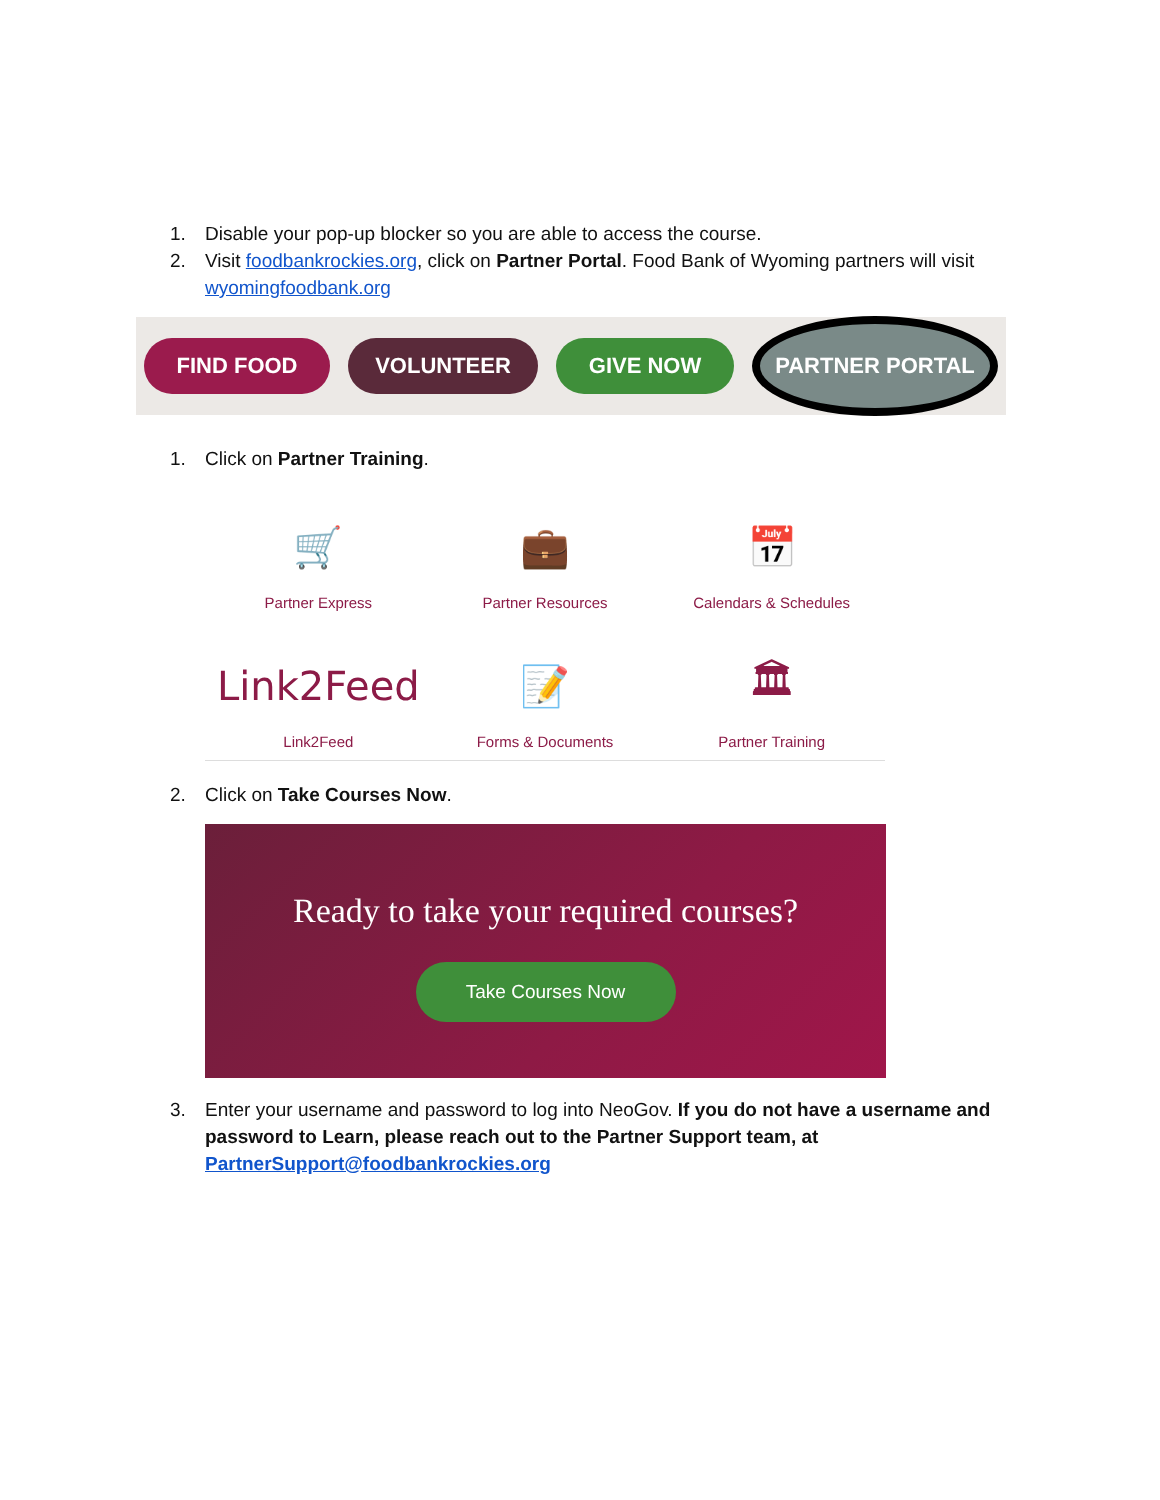1. Disable your pop-up blocker so you are able to access the course.
2. Visit foodbankrockies.org, click on Partner Portal. Food Bank of Wyoming partners will visit wyomingfoodbank.org
FIND FOOD VOLUNTEER GIVE NOW
PARTNER PORTAL
1. Click on Partner Training.
🛒
Partner Express
💼
Partner Resources
📅
Calendars & Schedules
Link2Feed
Link2Feed
📝
Forms & Documents
🏛
Partner Training
2. Click on Take Courses Now.
Ready to take your required courses?
Take Courses Now
3. Enter your username and password to log into NeoGov. If you do not have a username and password to Learn, please reach out to the Partner Support team, at PartnerSupport@foodbankrockies.org